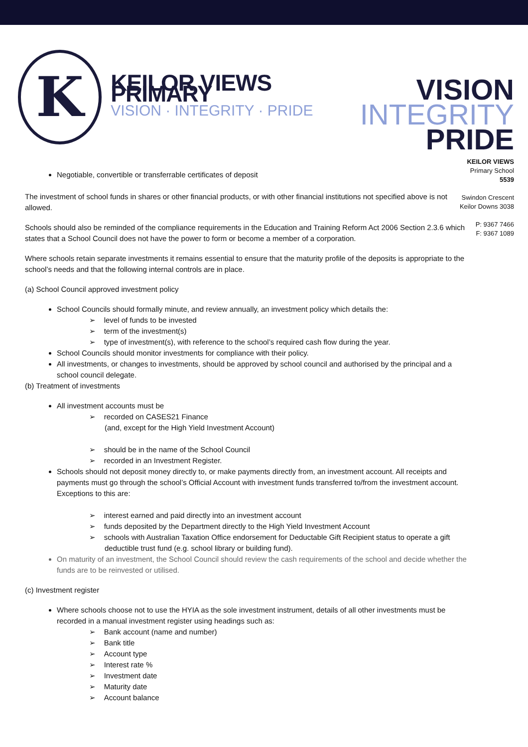K
KEILOR VIEWS PRIMARY
VISION · INTEGRITY · PRIDE
VISION
INTEGRITY
PRIDE
KEILOR VIEWS
Primary School
5539
Swindon Crescent
Keilor Downs 3038
P: 9367 7466
F: 9367 1089
Negotiable, convertible or transferrable certificates of deposit
The investment of school funds in shares or other financial products, or with other financial institutions not specified above is not allowed.
Schools should also be reminded of the compliance requirements in the Education and Training Reform Act 2006 Section 2.3.6 which states that a School Council does not have the power to form or become a member of a corporation.
Where schools retain separate investments it remains essential to ensure that the maturity profile of the deposits is appropriate to the school’s needs and that the following internal controls are in place.
(a) School Council approved investment policy
School Councils should formally minute, and review annually, an investment policy which details the:
➢ level of funds to be invested
➢ term of the investment(s)
➢ type of investment(s), with reference to the school’s required cash flow during the year.
School Councils should monitor investments for compliance with their policy.
All investments, or changes to investments, should be approved by school council and authorised by the principal and a school council delegate.
(b) Treatment of investments
All investment accounts must be
➢ recorded on CASES21 Finance
(and, except for the High Yield Investment Account)
➢ should be in the name of the School Council
➢ recorded in an Investment Register.
Schools should not deposit money directly to, or make payments directly from, an investment account. All receipts and payments must go through the school’s Official Account with investment funds transferred to/from the investment account.
Exceptions to this are:
➢ interest earned and paid directly into an investment account
➢ funds deposited by the Department directly to the High Yield Investment Account
➢ schools with Australian Taxation Office endorsement for Deductable Gift Recipient status to operate a gift deductible trust fund (e.g. school library or building fund).
On maturity of an investment, the School Council should review the cash requirements of the school and decide whether the funds are to be reinvested or utilised.
(c) Investment register
Where schools choose not to use the HYIA as the sole investment instrument, details of all other investments must be recorded in a manual investment register using headings such as:
➢ Bank account (name and number)
➢ Bank title
➢ Account type
➢ Interest rate %
➢ Investment date
➢ Maturity date
➢ Account balance